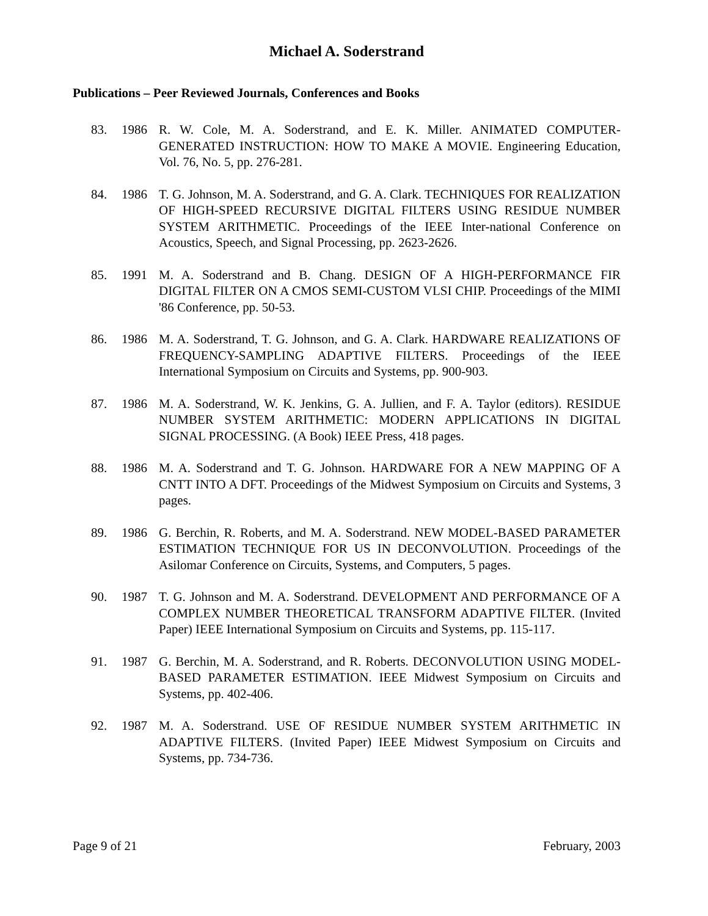Michael A. Soderstrand
Publications – Peer Reviewed Journals, Conferences and Books
83. 1986 R. W. Cole, M. A. Soderstrand, and E. K. Miller. ANIMATED COMPUTER-GENERATED INSTRUCTION: HOW TO MAKE A MOVIE. Engineering Education, Vol. 76, No. 5, pp. 276-281.
84. 1986 T. G. Johnson, M. A. Soderstrand, and G. A. Clark. TECHNIQUES FOR REALIZATION OF HIGH-SPEED RECURSIVE DIGITAL FILTERS USING RESIDUE NUMBER SYSTEM ARITHMETIC. Proceedings of the IEEE Inter-national Conference on Acoustics, Speech, and Signal Processing, pp. 2623-2626.
85. 1991 M. A. Soderstrand and B. Chang. DESIGN OF A HIGH-PERFORMANCE FIR DIGITAL FILTER ON A CMOS SEMI-CUSTOM VLSI CHIP. Proceedings of the MIMI '86 Conference, pp. 50-53.
86. 1986 M. A. Soderstrand, T. G. Johnson, and G. A. Clark. HARDWARE REALIZATIONS OF FREQUENCY-SAMPLING ADAPTIVE FILTERS. Proceedings of the IEEE International Symposium on Circuits and Systems, pp. 900-903.
87. 1986 M. A. Soderstrand, W. K. Jenkins, G. A. Jullien, and F. A. Taylor (editors). RESIDUE NUMBER SYSTEM ARITHMETIC: MODERN APPLICATIONS IN DIGITAL SIGNAL PROCESSING. (A Book) IEEE Press, 418 pages.
88. 1986 M. A. Soderstrand and T. G. Johnson. HARDWARE FOR A NEW MAPPING OF A CNTT INTO A DFT. Proceedings of the Midwest Symposium on Circuits and Systems, 3 pages.
89. 1986 G. Berchin, R. Roberts, and M. A. Soderstrand. NEW MODEL-BASED PARAMETER ESTIMATION TECHNIQUE FOR US IN DECONVOLUTION. Proceedings of the Asilomar Conference on Circuits, Systems, and Computers, 5 pages.
90. 1987 T. G. Johnson and M. A. Soderstrand. DEVELOPMENT AND PERFORMANCE OF A COMPLEX NUMBER THEORETICAL TRANSFORM ADAPTIVE FILTER. (Invited Paper) IEEE International Symposium on Circuits and Systems, pp. 115-117.
91. 1987 G. Berchin, M. A. Soderstrand, and R. Roberts. DECONVOLUTION USING MODEL-BASED PARAMETER ESTIMATION. IEEE Midwest Symposium on Circuits and Systems, pp. 402-406.
92. 1987 M. A. Soderstrand. USE OF RESIDUE NUMBER SYSTEM ARITHMETIC IN ADAPTIVE FILTERS. (Invited Paper) IEEE Midwest Symposium on Circuits and Systems, pp. 734-736.
Page 9 of 21 February, 2003